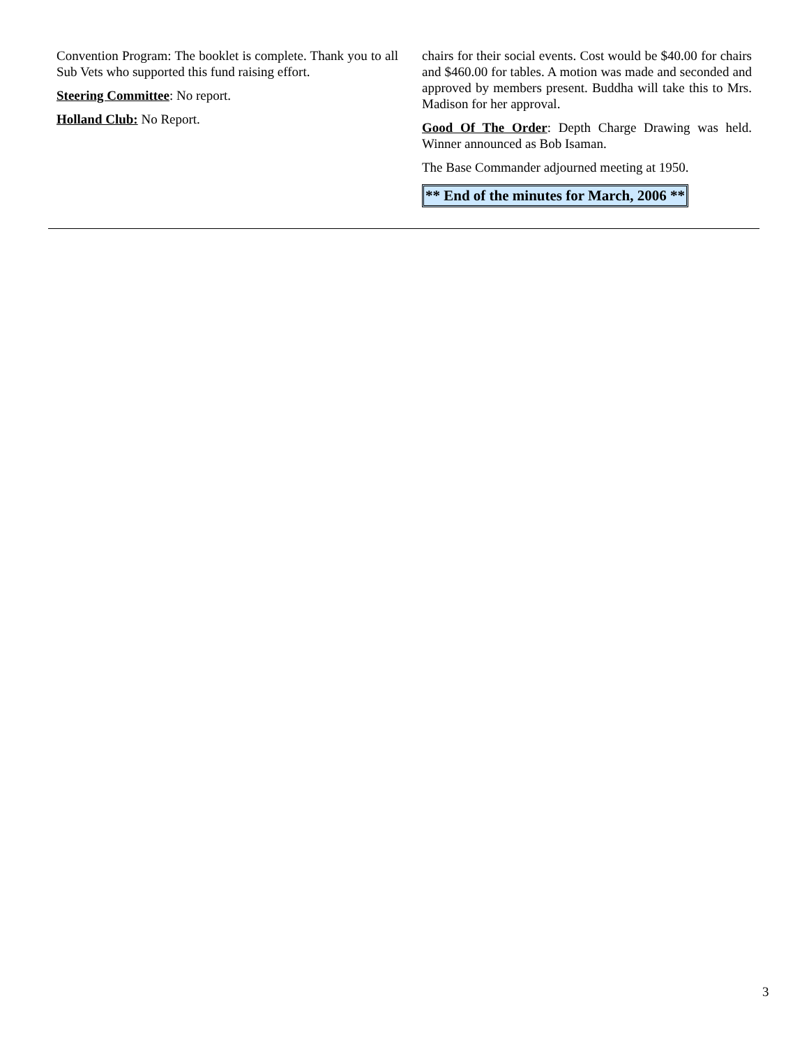Convention Program: The booklet is complete. Thank you to all Sub Vets who supported this fund raising effort.
Steering Committee: No report.
Holland Club: No Report.
chairs for their social events. Cost would be $40.00 for chairs and $460.00 for tables. A motion was made and seconded and approved by members present. Buddha will take this to Mrs. Madison for her approval.
Good Of The Order: Depth Charge Drawing was held. Winner announced as Bob Isaman.
The Base Commander adjourned meeting at 1950.
** End of the minutes for March, 2006 **
3